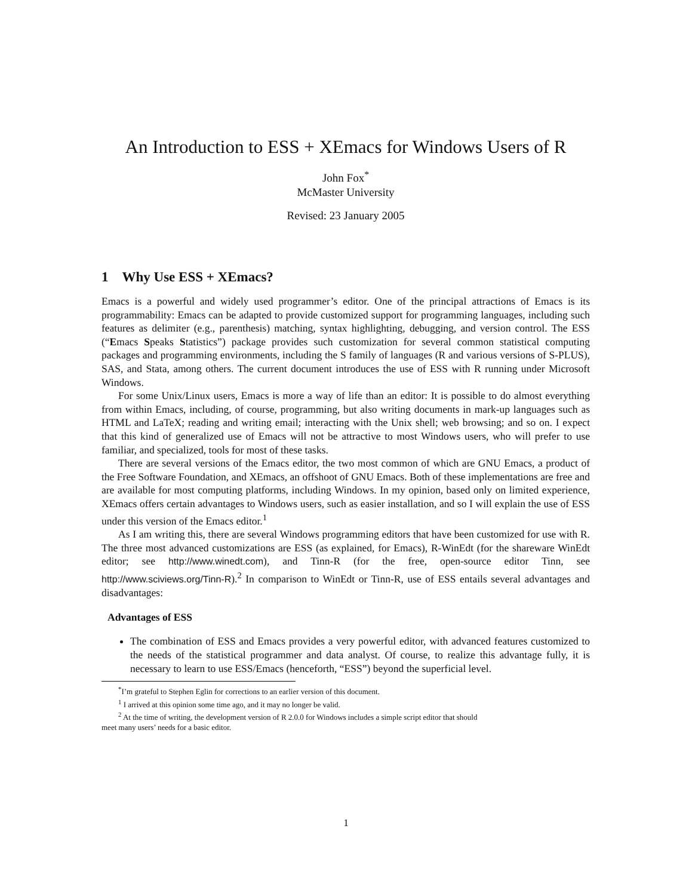An Introduction to ESS + XEmacs for Windows Users of R
John Fox<sup>*</sup>
McMaster University
Revised: 23 January 2005
1 Why Use ESS + XEmacs?
Emacs is a powerful and widely used programmer’s editor. One of the principal attractions of Emacs is its programmability: Emacs can be adapted to provide customized support for programming languages, including such features as delimiter (e.g., parenthesis) matching, syntax highlighting, debugging, and version control. The ESS (“Emacs Speaks Statistics”) package provides such customization for several common statistical computing packages and programming environments, including the S family of languages (R and various versions of S-PLUS), SAS, and Stata, among others. The current document introduces the use of ESS with R running under Microsoft Windows.
For some Unix/Linux users, Emacs is more a way of life than an editor: It is possible to do almost everything from within Emacs, including, of course, programming, but also writing documents in mark-up languages such as HTML and LaTeX; reading and writing email; interacting with the Unix shell; web browsing; and so on. I expect that this kind of generalized use of Emacs will not be attractive to most Windows users, who will prefer to use familiar, and specialized, tools for most of these tasks.
There are several versions of the Emacs editor, the two most common of which are GNU Emacs, a product of the Free Software Foundation, and XEmacs, an offshoot of GNU Emacs. Both of these implementations are free and are available for most computing platforms, including Windows. In my opinion, based only on limited experience, XEmacs offers certain advantages to Windows users, such as easier installation, and so I will explain the use of ESS under this version of the Emacs editor.<sup>1</sup>
As I am writing this, there are several Windows programming editors that have been customized for use with R. The three most advanced customizations are ESS (as explained, for Emacs), R-WinEdt (for the shareware WinEdt editor; see http://www.winedt.com), and Tinn-R (for the free, open-source editor Tinn, see http://www.sciviews.org/Tinn-R).<sup>2</sup> In comparison to WinEdt or Tinn-R, use of ESS entails several advantages and disadvantages:
Advantages of ESS
The combination of ESS and Emacs provides a very powerful editor, with advanced features customized to the needs of the statistical programmer and data analyst. Of course, to realize this advantage fully, it is necessary to learn to use ESS/Emacs (henceforth, “ESS”) beyond the superficial level.
<sup>*</sup> I’m grateful to Stephen Eglin for corrections to an earlier version of this document.
<sup>1</sup> I arrived at this opinion some time ago, and it may no longer be valid.
<sup>2</sup> At the time of writing, the development version of R 2.0.0 for Windows includes a simple script editor that should
meet many users’ needs for a basic editor.
1